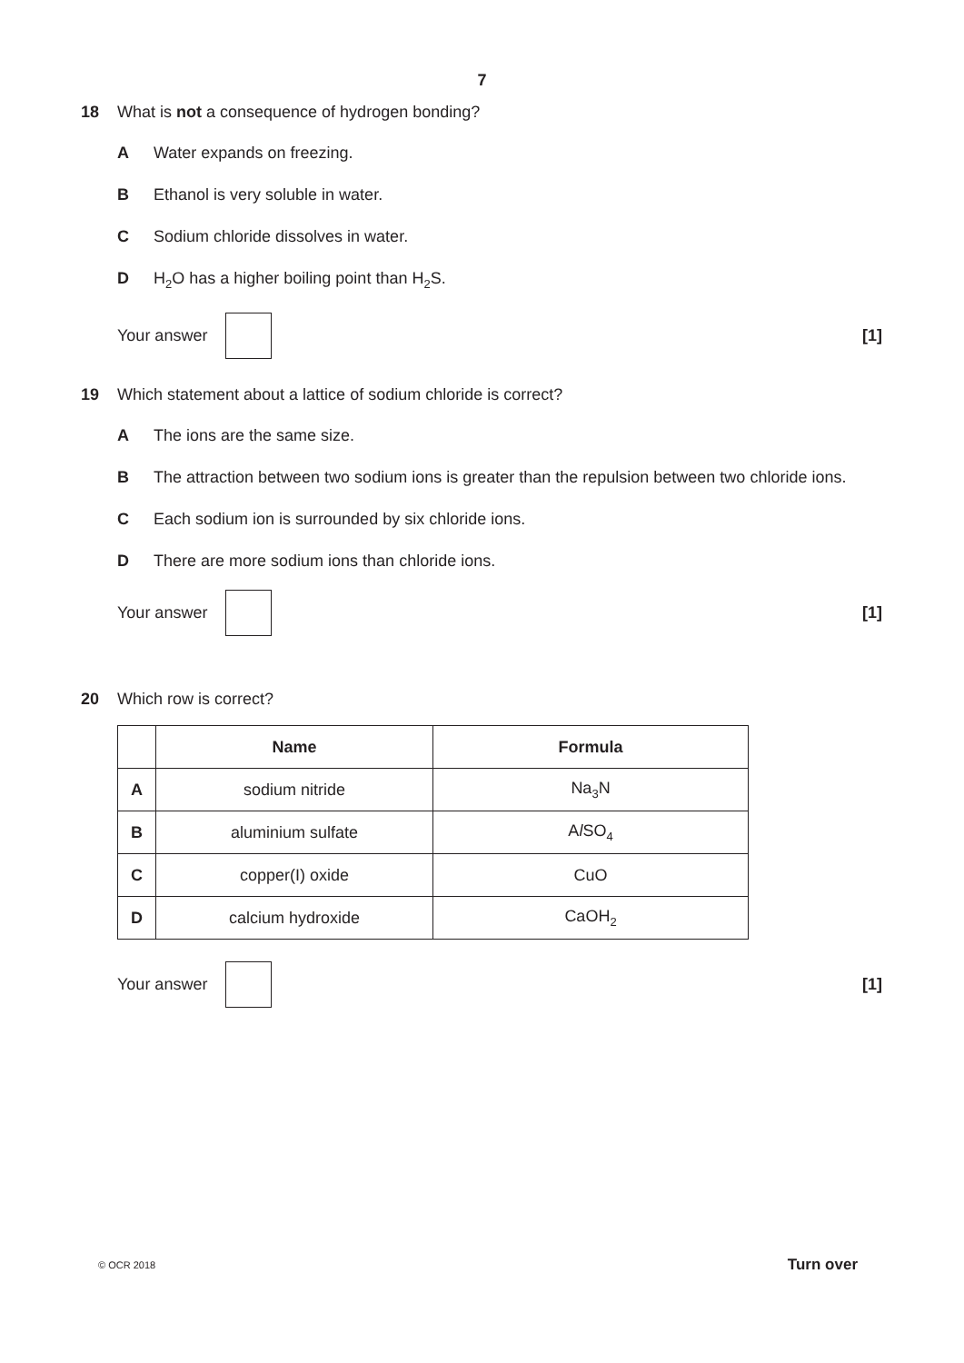7
18 What is not a consequence of hydrogen bonding?
A Water expands on freezing.
B Ethanol is very soluble in water.
C Sodium chloride dissolves in water.
D H<sub>2</sub>O has a higher boiling point than H<sub>2</sub>S.
Your answer [1]
19 Which statement about a lattice of sodium chloride is correct?
A The ions are the same size.
B The attraction between two sodium ions is greater than the repulsion between two chloride ions.
C Each sodium ion is surrounded by six chloride ions.
D There are more sodium ions than chloride ions.
Your answer [1]
20 Which row is correct?
| | Name | Formula |
| --- | --- | --- |
| A | sodium nitride | Na<sub>3</sub>N |
| B | aluminium sulfate | A l SO<sub>4</sub> |
| C | copper(I) oxide | CuO |
| D | calcium hydroxide | CaOH<sub>2</sub> |
Your answer [1]
© OCR 2018 Turn over